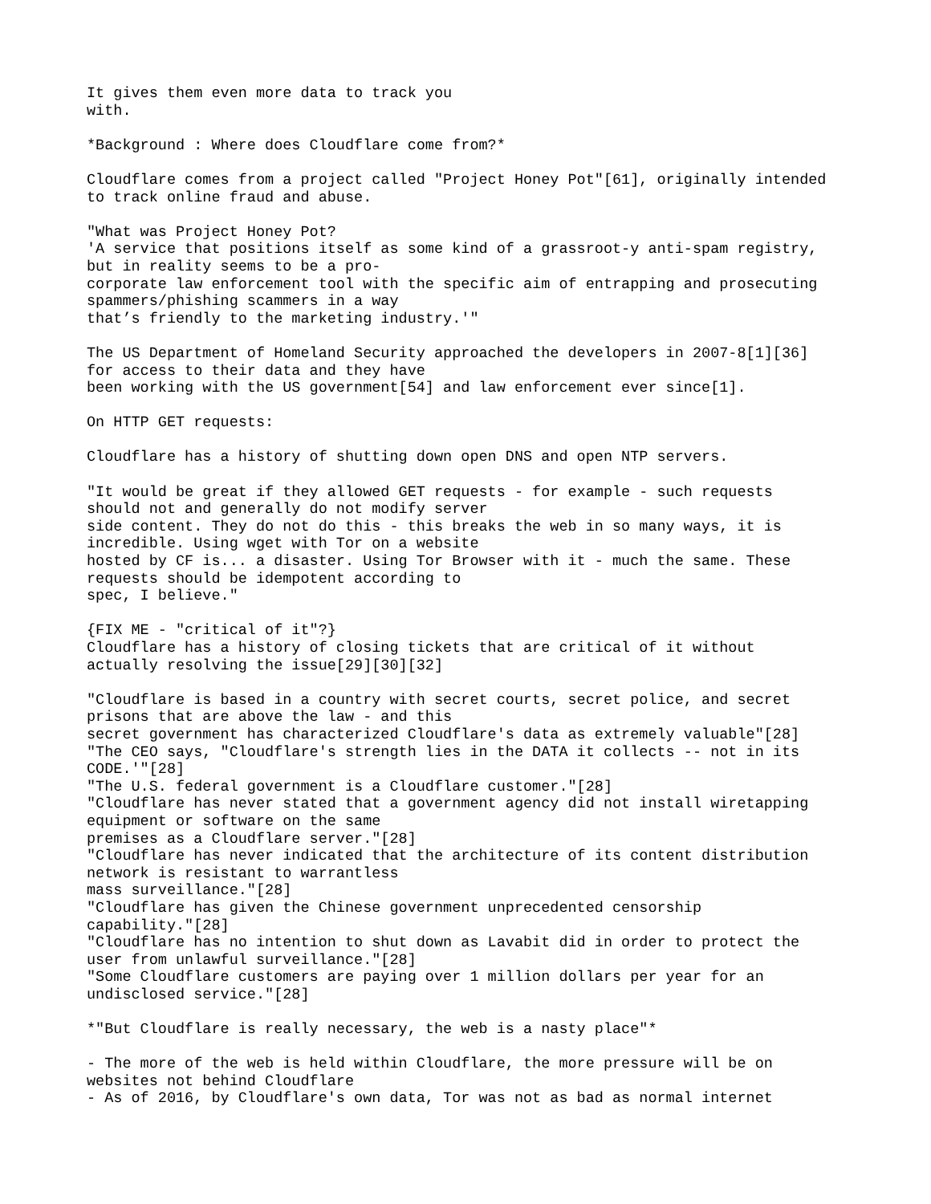It gives them even more data to track you
with.

*Background : Where does Cloudflare come from?*

Cloudflare comes from a project called "Project Honey Pot"[61], originally intended
to track online fraud and abuse.

"What was Project Honey Pot?
'A service that positions itself as some kind of a grassroot-y anti-spam registry,
but in reality seems to be a pro-
corporate law enforcement tool with the specific aim of entrapping and prosecuting
spammers/phishing scammers in a way
that’s friendly to the marketing industry.'"

The US Department of Homeland Security approached the developers in 2007-8[1][36]
for access to their data and they have
been working with the US government[54] and law enforcement ever since[1].

On HTTP GET requests:

Cloudflare has a history of shutting down open DNS and open NTP servers.

"It would be great if they allowed GET requests - for example - such requests
should not and generally do not modify server
side content. They do not do this - this breaks the web in so many ways, it is
incredible. Using wget with Tor on a website
hosted by CF is... a disaster. Using Tor Browser with it - much the same. These
requests should be idempotent according to
spec, I believe."

{FIX ME - "critical of it"?}
Cloudflare has a history of closing tickets that are critical of it without
actually resolving the issue[29][30][32]

"Cloudflare is based in a country with secret courts, secret police, and secret
prisons that are above the law - and this
secret government has characterized Cloudflare's data as extremely valuable"[28]
"The CEO says, "Cloudflare's strength lies in the DATA it collects -- not in its
CODE.'"[28]
"The U.S. federal government is a Cloudflare customer."[28]
"Cloudflare has never stated that a government agency did not install wiretapping
equipment or software on the same
premises as a Cloudflare server."[28]
"Cloudflare has never indicated that the architecture of its content distribution
network is resistant to warrantless
mass surveillance."[28]
"Cloudflare has given the Chinese government unprecedented censorship
capability."[28]
"Cloudflare has no intention to shut down as Lavabit did in order to protect the
user from unlawful surveillance."[28]
"Some Cloudflare customers are paying over 1 million dollars per year for an
undisclosed service."[28]

*"But Cloudflare is really necessary, the web is a nasty place"*

- The more of the web is held within Cloudflare, the more pressure will be on
websites not behind Cloudflare
- As of 2016, by Cloudflare's own data, Tor was not as bad as normal internet